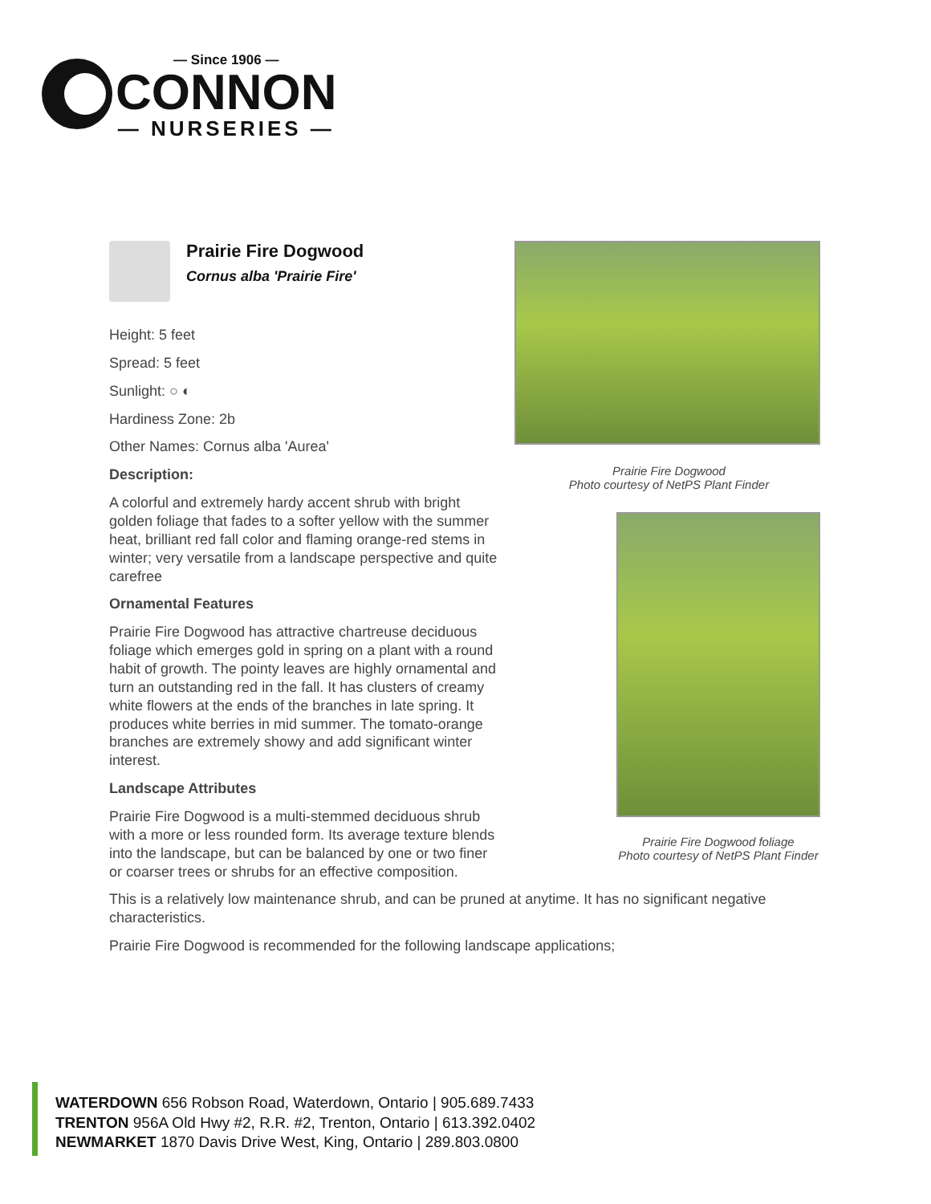— Since 1906 —
CONNON
— NURSERIES —
Prairie Fire Dogwood
Cornus alba 'Prairie Fire'
Height: 5 feet
Spread: 5 feet
Sunlight: ○ ◐
Hardiness Zone: 2b
Other Names: Cornus alba 'Aurea'
Description:
A colorful and extremely hardy accent shrub with bright golden foliage that fades to a softer yellow with the summer heat, brilliant red fall color and flaming orange-red stems in winter; very versatile from a landscape perspective and quite carefree
Ornamental Features
Prairie Fire Dogwood has attractive chartreuse deciduous foliage which emerges gold in spring on a plant with a round habit of growth. The pointy leaves are highly ornamental and turn an outstanding red in the fall. It has clusters of creamy white flowers at the ends of the branches in late spring. It produces white berries in mid summer. The tomato-orange branches are extremely showy and add significant winter interest.
Landscape Attributes
Prairie Fire Dogwood is a multi-stemmed deciduous shrub with a more or less rounded form. Its average texture blends into the landscape, but can be balanced by one or two finer or coarser trees or shrubs for an effective composition.
Prairie Fire Dogwood
Photo courtesy of NetPS Plant Finder
Prairie Fire Dogwood foliage
Photo courtesy of NetPS Plant Finder
This is a relatively low maintenance shrub, and can be pruned at anytime. It has no significant negative characteristics.
Prairie Fire Dogwood is recommended for the following landscape applications;
WATERDOWN 656 Robson Road, Waterdown, Ontario | 905.689.7433
TRENTON 956A Old Hwy #2, R.R. #2, Trenton, Ontario | 613.392.0402
NEWMARKET 1870 Davis Drive West, King, Ontario | 289.803.0800